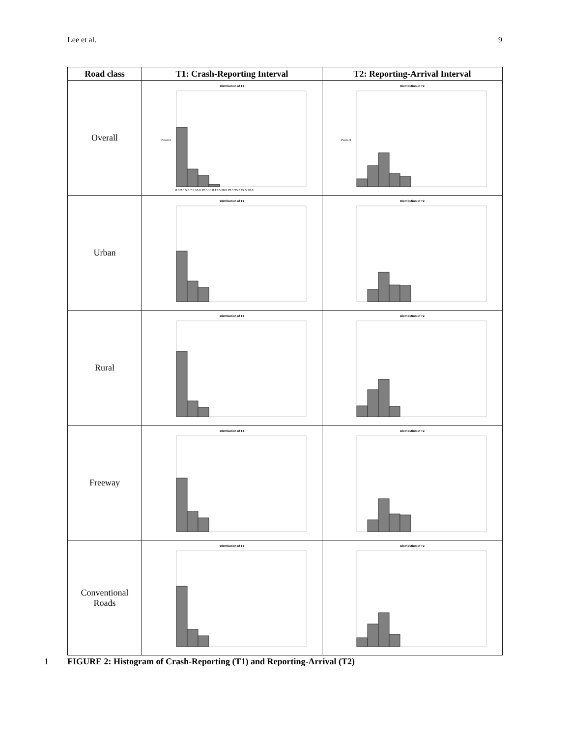Lee et al. 9
| Road class | T1: Crash-Reporting Interval | T2: Reporting-Arrival Interval |
| --- | --- | --- |
| Overall | Distribution of T1 Percent 0.0 2.5 5.0 7.5 10.0 12.5 15.0 17.5 20.0 22.5 25.0 27.5 30.0 | Distribution of T2 Percent |
| Urban | Distribution of T1 | Distribution of T2 |
| Rural | Distribution of T1 | Distribution of T2 |
| Freeway | Distribution of T1 | Distribution of T2 |
| Conventional Roads | Distribution of T1 | Distribution of T2 |
1 FIGURE 2: Histogram of Crash-Reporting (T1) and Reporting-Arrival (T2)